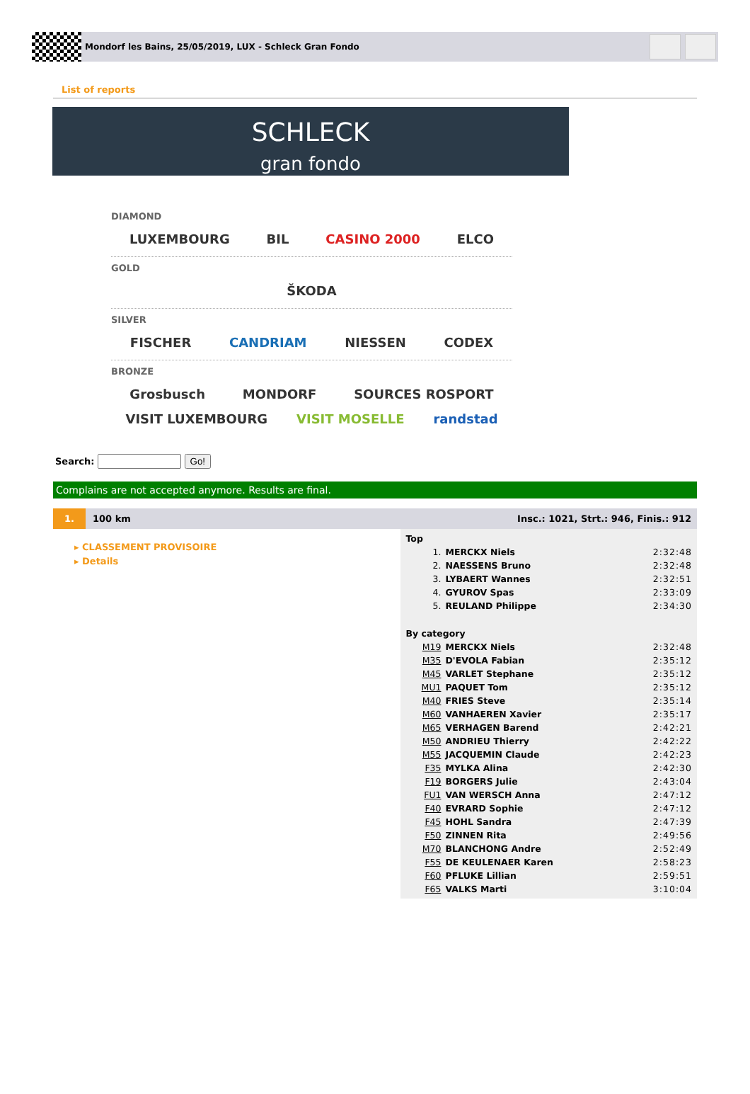Mondorf les Bains, 25/05/2019, LUX - Schleck Gran Fondo
List of reports
SCHLECK
gran fondo
DIAMOND
LUXEMBOURG BIL CASINO 2000 ELCO
GOLD
ŠKODA
SILVER
FISCHER CANDRIAM NIESSEN CODEX
BRONZE
Grosbusch MONDORF SOURCES ROSPORT
VISIT LUXEMBOURG VISIT MOSELLE randstad
Search: Go!
Complains are not accepted anymore. Results are final.
1. 100 km Insc.: 1021, Strt.: 946, Finis.: 912
▸ CLASSEMENT PROVISOIRE
▸ Details
| Top | | |
| 1. | MERCKX Niels | 2:32:48 |
| 2. | NAESSENS Bruno | 2:32:48 |
| 3. | LYBAERT Wannes | 2:32:51 |
| 4. | GYUROV Spas | 2:33:09 |
| 5. | REULAND Philippe | 2:34:30 |
| By category | | |
| M19 | MERCKX Niels | 2:32:48 |
| M35 | D'EVOLA Fabian | 2:35:12 |
| M45 | VARLET Stephane | 2:35:12 |
| MU1 | PAQUET Tom | 2:35:12 |
| M40 | FRIES Steve | 2:35:14 |
| M60 | VANHAEREN Xavier | 2:35:17 |
| M65 | VERHAGEN Barend | 2:42:21 |
| M50 | ANDRIEU Thierry | 2:42:22 |
| M55 | JACQUEMIN Claude | 2:42:23 |
| F35 | MYLKA Alina | 2:42:30 |
| F19 | BORGERS Julie | 2:43:04 |
| FU1 | VAN WERSCH Anna | 2:47:12 |
| F40 | EVRARD Sophie | 2:47:12 |
| F45 | HOHL Sandra | 2:47:39 |
| F50 | ZINNEN Rita | 2:49:56 |
| M70 | BLANCHONG Andre | 2:52:49 |
| F55 | DE KEULENAER Karen | 2:58:23 |
| F60 | PFLUKE Lillian | 2:59:51 |
| F65 | VALKS Marti | 3:10:04 |